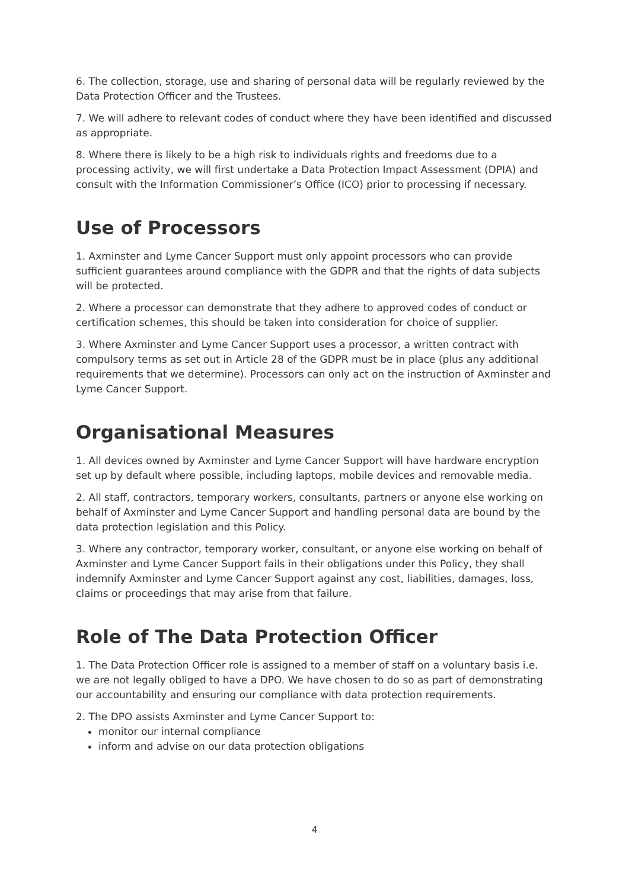6. The collection, storage, use and sharing of personal data will be regularly reviewed by the Data Protection Officer and the Trustees.
7. We will adhere to relevant codes of conduct where they have been identified and discussed as appropriate.
8. Where there is likely to be a high risk to individuals rights and freedoms due to a processing activity, we will first undertake a Data Protection Impact Assessment (DPIA) and consult with the Information Commissioner’s Office (ICO) prior to processing if necessary.
Use of Processors
1. Axminster and Lyme Cancer Support must only appoint processors who can provide sufficient guarantees around compliance with the GDPR and that the rights of data subjects will be protected.
2. Where a processor can demonstrate that they adhere to approved codes of conduct or certification schemes, this should be taken into consideration for choice of supplier.
3. Where Axminster and Lyme Cancer Support uses a processor, a written contract with compulsory terms as set out in Article 28 of the GDPR must be in place (plus any additional requirements that we determine). Processors can only act on the instruction of Axminster and Lyme Cancer Support.
Organisational Measures
1. All devices owned by Axminster and Lyme Cancer Support will have hardware encryption set up by default where possible, including laptops, mobile devices and removable media.
2. All staff, contractors, temporary workers, consultants, partners or anyone else working on behalf of Axminster and Lyme Cancer Support and handling personal data are bound by the data protection legislation and this Policy.
3. Where any contractor, temporary worker, consultant, or anyone else working on behalf of Axminster and Lyme Cancer Support fails in their obligations under this Policy, they shall indemnify Axminster and Lyme Cancer Support against any cost, liabilities, damages, loss, claims or proceedings that may arise from that failure.
Role of The Data Protection Officer
1. The Data Protection Officer role is assigned to a member of staff on a voluntary basis i.e. we are not legally obliged to have a DPO. We have chosen to do so as part of demonstrating our accountability and ensuring our compliance with data protection requirements.
2. The DPO assists Axminster and Lyme Cancer Support to:
monitor our internal compliance
inform and advise on our data protection obligations
4